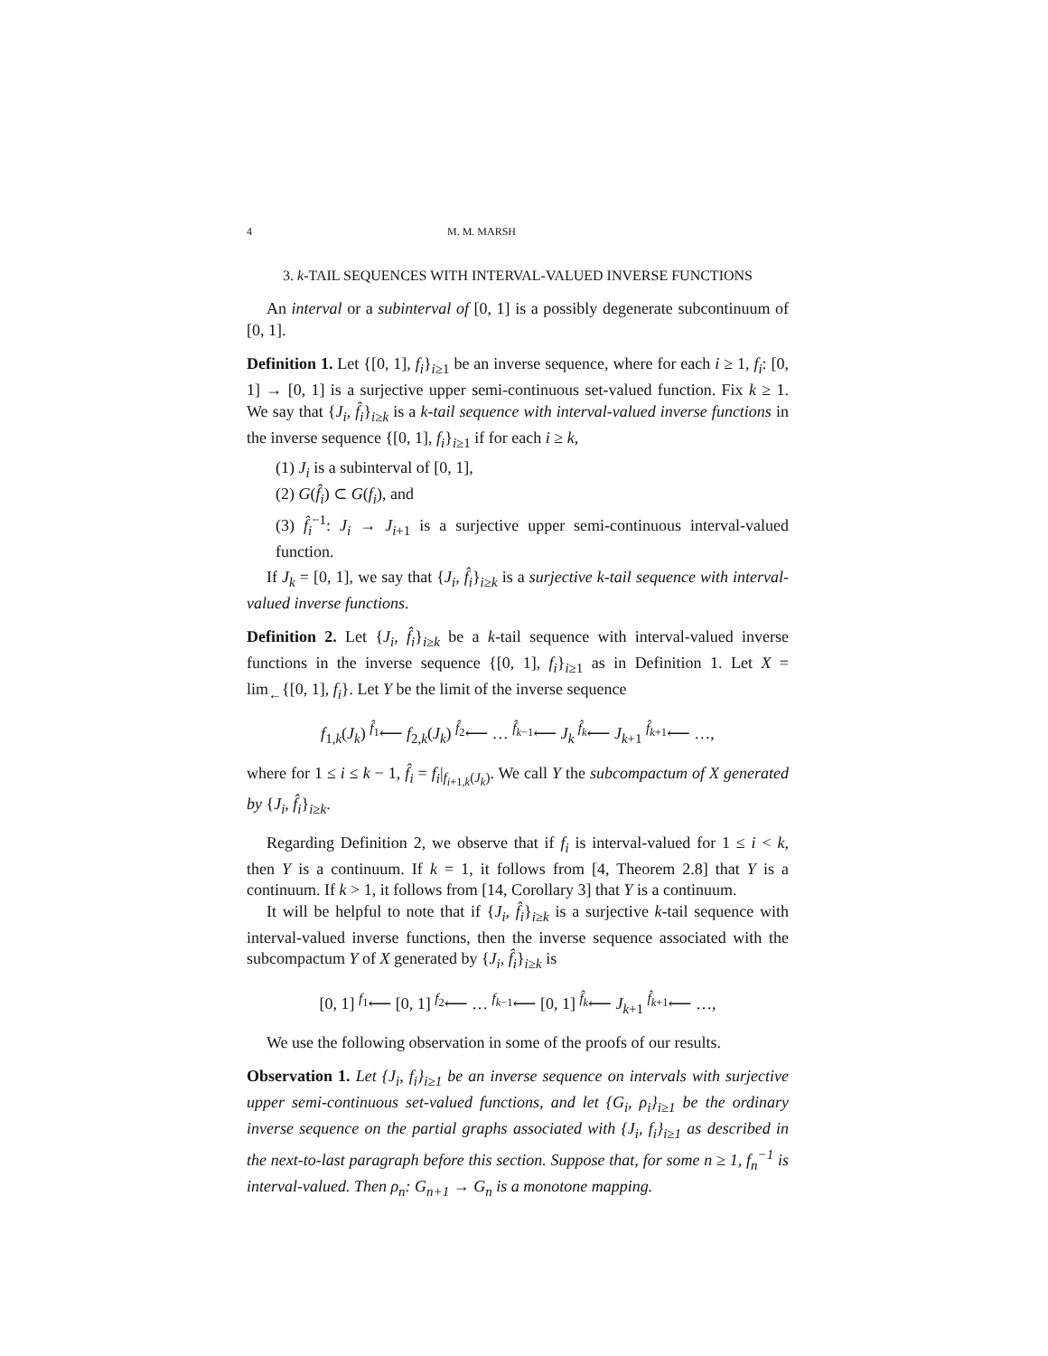4 M. M. MARSH
3. k-TAIL SEQUENCES WITH INTERVAL-VALUED INVERSE FUNCTIONS
An interval or a subinterval of [0, 1] is a possibly degenerate subcontinuum of [0, 1].
Definition 1. Let {[0, 1], f<sub>i</sub>}<sub>i≥1</sub> be an inverse sequence, where for each i ≥ 1, f<sub>i</sub>: [0, 1] → [0, 1] is a surjective upper semi-continuous set-valued function. Fix k ≥ 1. We say that {J<sub>i</sub>, f̂<sub>i</sub>}<sub>i≥k</sub> is a k-tail sequence with interval-valued inverse functions in the inverse sequence {[0, 1], f<sub>i</sub>}<sub>i≥1</sub> if for each i ≥ k,
(1) J<sub>i</sub> is a subinterval of [0, 1],
(2) G(f̂<sub>i</sub>) ⊂ G(f<sub>i</sub>), and
(3) f̂<sub>i</sub><sup>−1</sup>: J<sub>i</sub> → J<sub>i+1</sub> is a surjective upper semi-continuous interval-valued function.
If J<sub>k</sub> = [0, 1], we say that {J<sub>i</sub>, f̂<sub>i</sub>}<sub>i≥k</sub> is a surjective k-tail sequence with interval-valued inverse functions.
Definition 2. Let {J<sub>i</sub>, f̂<sub>i</sub>}<sub>i≥k</sub> be a k-tail sequence with interval-valued inverse functions in the inverse sequence {[0, 1], f<sub>i</sub>}<sub>i≥1</sub> as in Definition 1. Let X = lim<sub>←</sub>{[0, 1], f<sub>i</sub>}. Let Y be the limit of the inverse sequence
f<sub>1,k</sub>(J<sub>k</sub>) <sup>f̂<sub>1</sub></sup>⟵ f<sub>2,k</sub>(J<sub>k</sub>) <sup>f̂<sub>2</sub></sup>⟵ … <sup>f̂<sub>k−1</sub></sup>⟵ J<sub>k</sub> <sup>f̂<sub>k</sub></sup>⟵ J<sub>k+1</sub> <sup>f̂<sub>k+1</sub></sup>⟵ …,
where for 1 ≤ i ≤ k − 1, f̂<sub>i</sub> = f<sub>i</sub>|<sub>f<sub>i+1,k</sub>(J<sub>k</sub>)</sub>. We call Y the subcompactum of X generated by {J<sub>i</sub>, f̂<sub>i</sub>}<sub>i≥k</sub>.
Regarding Definition 2, we observe that if f<sub>i</sub> is interval-valued for 1 ≤ i < k, then Y is a continuum. If k = 1, it follows from [4, Theorem 2.8] that Y is a continuum. If k > 1, it follows from [14, Corollary 3] that Y is a continuum.
It will be helpful to note that if {J<sub>i</sub>, f̂<sub>i</sub>}<sub>i≥k</sub> is a surjective k-tail sequence with interval-valued inverse functions, then the inverse sequence associated with the subcompactum Y of X generated by {J<sub>i</sub>, f̂<sub>i</sub>}<sub>i≥k</sub> is
[0, 1] <sup>f<sub>1</sub></sup>⟵ [0, 1] <sup>f<sub>2</sub></sup>⟵ … <sup>f<sub>k−1</sub></sup>⟵ [0, 1] <sup>f̂<sub>k</sub></sup>⟵ J<sub>k+1</sub> <sup>f̂<sub>k+1</sub></sup>⟵ …,
We use the following observation in some of the proofs of our results.
Observation 1. Let {J<sub>i</sub>, f<sub>i</sub>}<sub>i≥1</sub> be an inverse sequence on intervals with surjective upper semi-continuous set-valued functions, and let {G<sub>i</sub>, ρ<sub>i</sub>}<sub>i≥1</sub> be the ordinary inverse sequence on the partial graphs associated with {J<sub>i</sub>, f<sub>i</sub>}<sub>i≥1</sub> as described in the next-to-last paragraph before this section. Suppose that, for some n ≥ 1, f<sub>n</sub><sup>−1</sup> is interval-valued. Then ρ<sub>n</sub>: G<sub>n+1</sub> → G<sub>n</sub> is a monotone mapping.